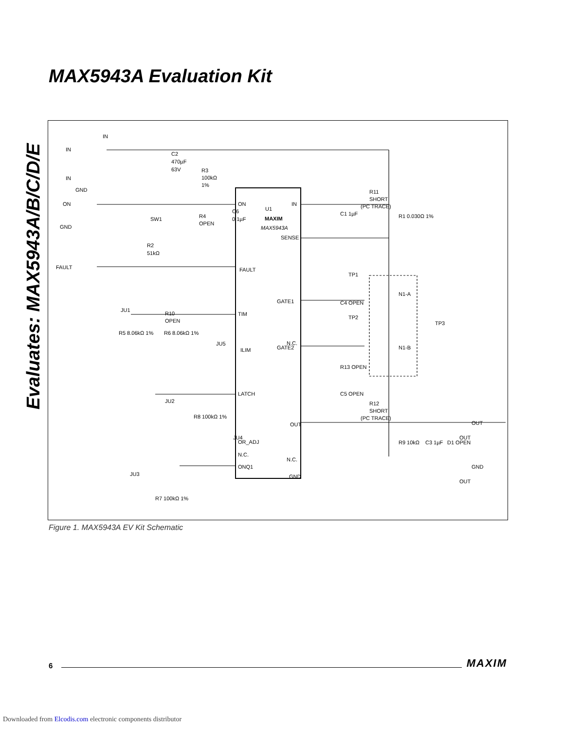Evaluates: MAX5943A/B/C/D/E
MAX5943A Evaluation Kit
IN
IN
IN
GND
ON
GND
FAULT
C2
470µF
63V
R3
100kΩ
1%
SW1
R4
OPEN
C6
0.1µF
ON
U1
MAXIM
MAX5943A
IN
SENSE
FAULT
R2
51kΩ
R10
OPEN
JU1
TIM
R5 8.06kΩ 1%
R6 8.06kΩ 1%
ILIM
JU5
JU2
LATCH
R8 100kΩ 1%
JU4
OR_ADJ
N.C.
ONQ1
JU3
R7 100kΩ 1%
GATE1
N.C.
GATE2
OUT
N.C.
GND
R11
SHORT
(PC TRACE)
C1 1µF
R1 0.030Ω 1%
TP1
N1-A
TP3
TP2
C4 OPEN
N1-B
R13 OPEN
C5 OPEN
R12
SHORT
(PC TRACE)
OUT
OUT
R9 10kΩ
C3 1µF
D1 OPEN
GND
OUT
Figure 1. MAX5943A EV Kit Schematic
6 MAXIM
Downloaded from Elcodis.com electronic components distributor